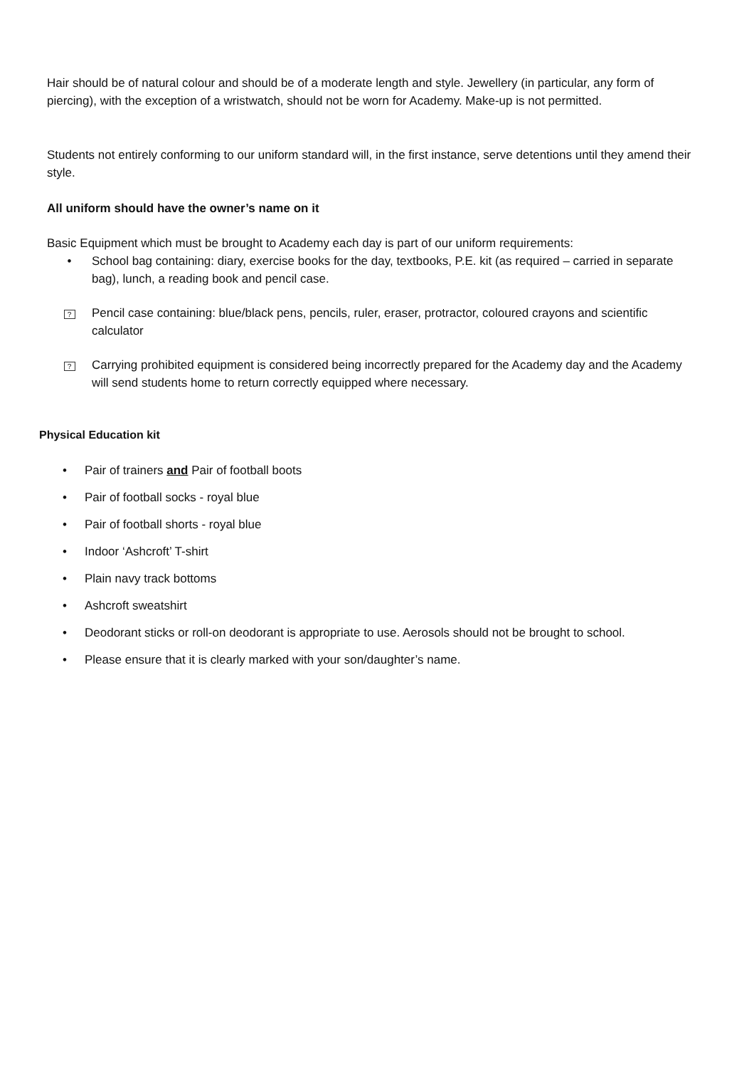Hair should be of natural colour and should be of a moderate length and style. Jewellery (in particular, any form of piercing), with the exception of a wristwatch, should not be worn for Academy. Make-up is not permitted.
Students not entirely conforming to our uniform standard will, in the first instance, serve detentions until they amend their style.
All uniform should have the owner’s name on it
Basic Equipment which must be brought to Academy each day is part of our uniform requirements:
• School bag containing: diary, exercise books for the day, textbooks, P.E. kit (as required – carried in separate bag), lunch, a reading book and pencil case.
? Pencil case containing: blue/black pens, pencils, ruler, eraser, protractor, coloured crayons and scientific calculator
? Carrying prohibited equipment is considered being incorrectly prepared for the Academy day and the Academy will send students home to return correctly equipped where necessary.
Physical Education kit
• Pair of trainers and Pair of football boots
• Pair of football socks - royal blue
• Pair of football shorts - royal blue
• Indoor ‘Ashcroft’ T-shirt
• Plain navy track bottoms
• Ashcroft sweatshirt
• Deodorant sticks or roll-on deodorant is appropriate to use. Aerosols should not be brought to school.
• Please ensure that it is clearly marked with your son/daughter’s name.